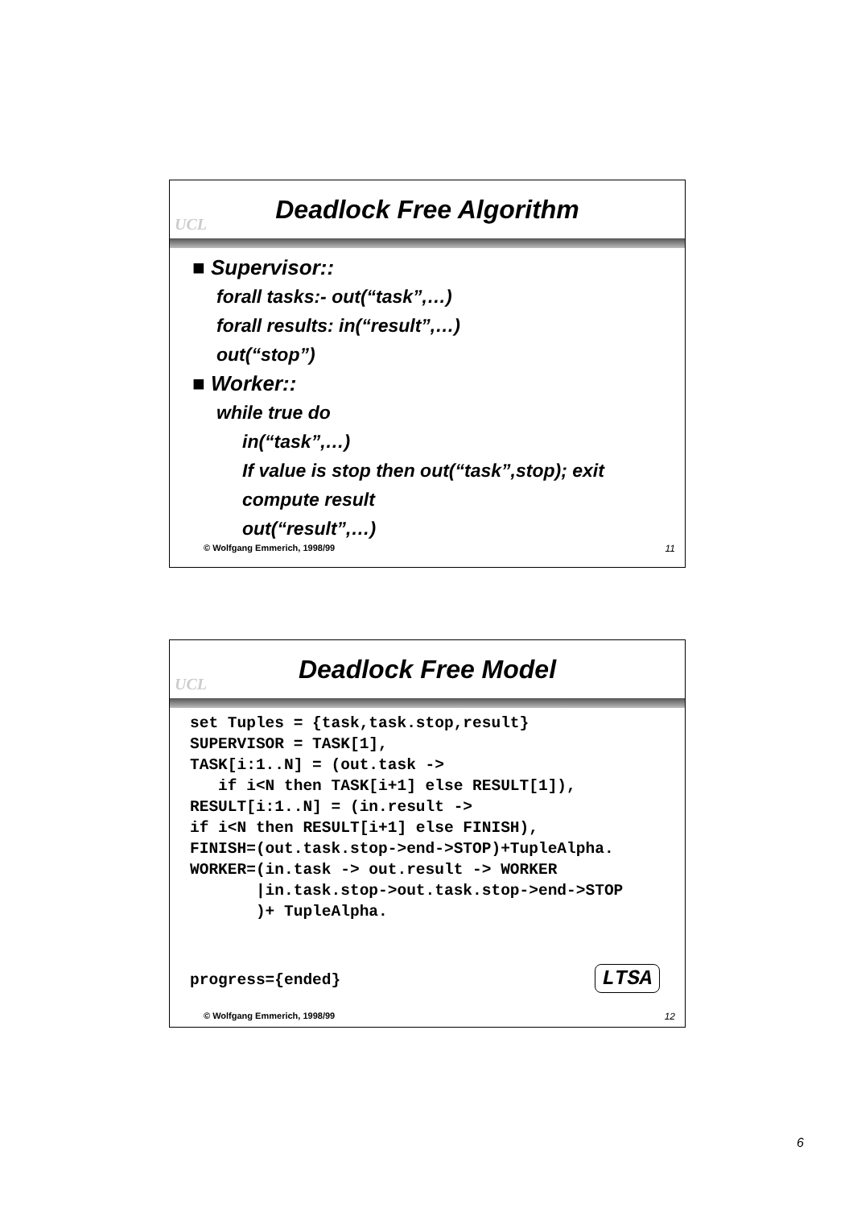UCL
Deadlock Free Algorithm
■ Supervisor::
forall tasks:- out(“task”,…)
forall results: in(“result”,…)
out(“stop”)
■ Worker::
while true do
in(“task”,…)
If value is stop then out(“task”,stop); exit
compute result
out(“result”,…)
© Wolfgang Emmerich, 1998/99 11
UCL
Deadlock Free Model
set Tuples = {task,task.stop,result} SUPERVISOR = TASK[1], TASK[i:1..N] = (out.task -> if i<N then TASK[i+1] else RESULT[1]), RESULT[i:1..N] = (in.result -> if i<N then RESULT[i+1] else FINISH), FINISH=(out.task.stop->end->STOP)+TupleAlpha. WORKER=(in.task -> out.result -> WORKER |in.task.stop->out.task.stop->end->STOP )+ TupleAlpha. progress={ended} LTSA
© Wolfgang Emmerich, 1998/99 12
6